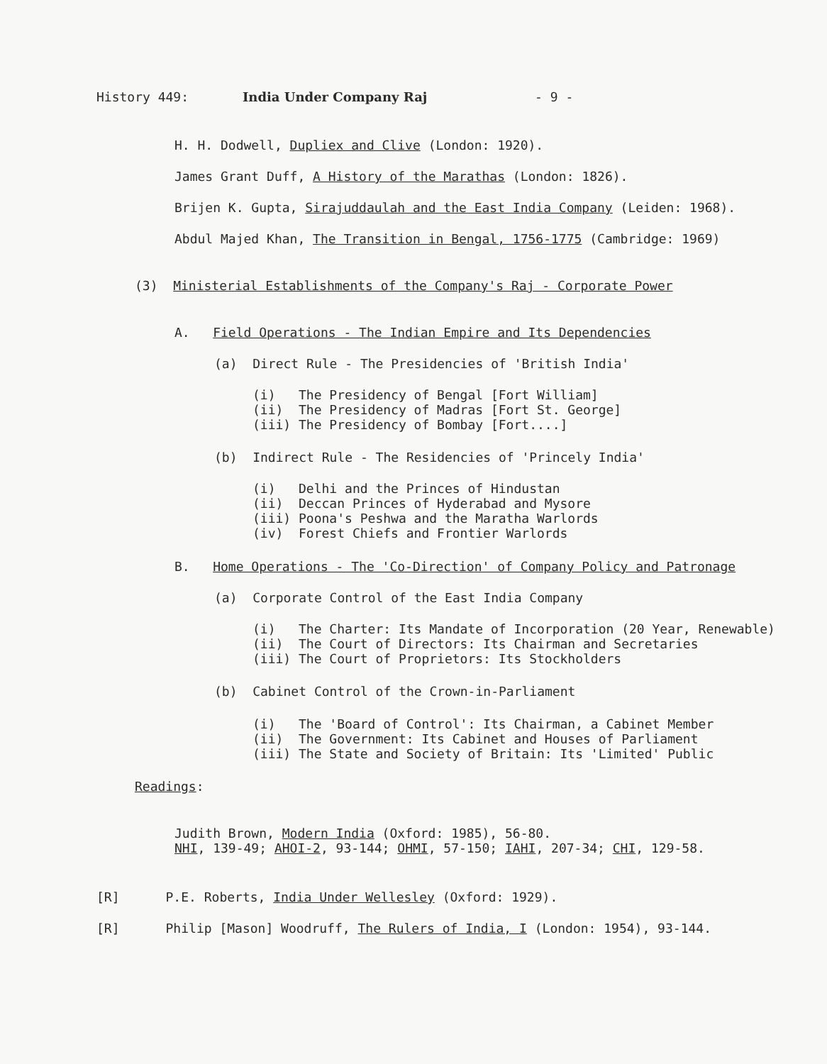History 449: India Under Company Raj - 9 -
H. H. Dodwell, Dupliex and Clive (London: 1920).
James Grant Duff, A History of the Marathas (London: 1826).
Brijen K. Gupta, Sirajuddaulah and the East India Company (Leiden: 1968).
Abdul Majed Khan, The Transition in Bengal, 1756-1775 (Cambridge: 1969)
(3) Ministerial Establishments of the Company's Raj - Corporate Power
A. Field Operations - The Indian Empire and Its Dependencies
(a) Direct Rule - The Presidencies of 'British India'
(i) The Presidency of Bengal [Fort William] (ii) The Presidency of Madras [Fort St. George] (iii) The Presidency of Bombay [Fort....]
(b) Indirect Rule - The Residencies of 'Princely India'
(i) Delhi and the Princes of Hindustan (ii) Deccan Princes of Hyderabad and Mysore (iii) Poona's Peshwa and the Maratha Warlords (iv) Forest Chiefs and Frontier Warlords
B. Home Operations - The 'Co-Direction' of Company Policy and Patronage
(a) Corporate Control of the East India Company
(i) The Charter: Its Mandate of Incorporation (20 Year, Renewable) (ii) The Court of Directors: Its Chairman and Secretaries (iii) The Court of Proprietors: Its Stockholders
(b) Cabinet Control of the Crown-in-Parliament
(i) The 'Board of Control': Its Chairman, a Cabinet Member (ii) The Government: Its Cabinet and Houses of Parliament (iii) The State and Society of Britain: Its 'Limited' Public
Readings:
Judith Brown, Modern India (Oxford: 1985), 56-80. NHI, 139-49; AHOI-2, 93-144; OHMI, 57-150; IAHI, 207-34; CHI, 129-58.
[R] P.E. Roberts, India Under Wellesley (Oxford: 1929).
[R] Philip [Mason] Woodruff, The Rulers of India, I (London: 1954), 93-144.